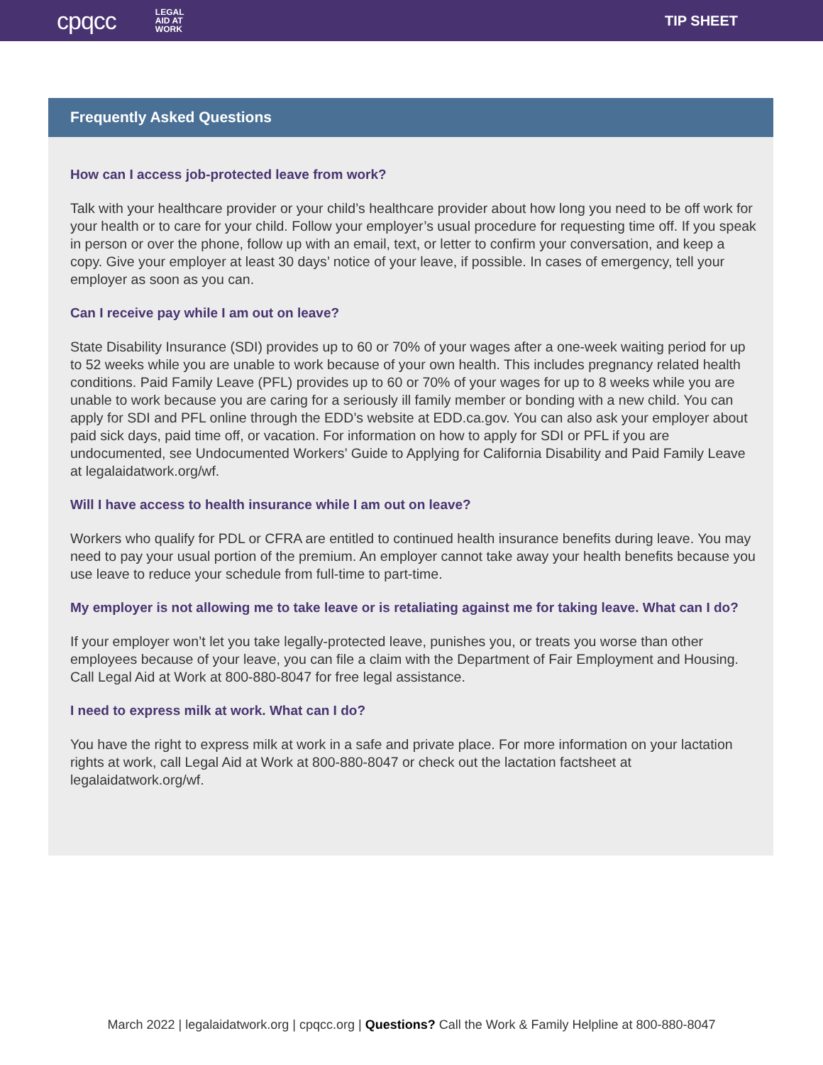cpqcc LEGAL AID AT WORK TIP SHEET
Frequently Asked Questions
How can I access job-protected leave from work?
Talk with your healthcare provider or your child’s healthcare provider about how long you need to be off work for your health or to care for your child. Follow your employer’s usual procedure for requesting time off. If you speak in person or over the phone, follow up with an email, text, or letter to confirm your conversation, and keep a copy. Give your employer at least 30 days’ notice of your leave, if possible. In cases of emergency, tell your employer as soon as you can.
Can I receive pay while I am out on leave?
State Disability Insurance (SDI) provides up to 60 or 70% of your wages after a one-week waiting period for up to 52 weeks while you are unable to work because of your own health. This includes pregnancy related health conditions. Paid Family Leave (PFL) provides up to 60 or 70% of your wages for up to 8 weeks while you are unable to work because you are caring for a seriously ill family member or bonding with a new child. You can apply for SDI and PFL online through the EDD’s website at EDD.ca.gov. You can also ask your employer about paid sick days, paid time off, or vacation. For information on how to apply for SDI or PFL if you are undocumented, see Undocumented Workers’ Guide to Applying for California Disability and Paid Family Leave at legalaidatwork.org/wf.
Will I have access to health insurance while I am out on leave?
Workers who qualify for PDL or CFRA are entitled to continued health insurance benefits during leave. You may need to pay your usual portion of the premium. An employer cannot take away your health benefits because you use leave to reduce your schedule from full-time to part-time.
My employer is not allowing me to take leave or is retaliating against me for taking leave. What can I do?
If your employer won’t let you take legally-protected leave, punishes you, or treats you worse than other employees because of your leave, you can file a claim with the Department of Fair Employment and Housing. Call Legal Aid at Work at 800-880-8047 for free legal assistance.
I need to express milk at work. What can I do?
You have the right to express milk at work in a safe and private place. For more information on your lactation rights at work, call Legal Aid at Work at 800-880-8047 or check out the lactation factsheet at legalaidatwork.org/wf.
March 2022 | legalaidatwork.org | cpqcc.org | Questions? Call the Work & Family Helpline at 800-880-8047